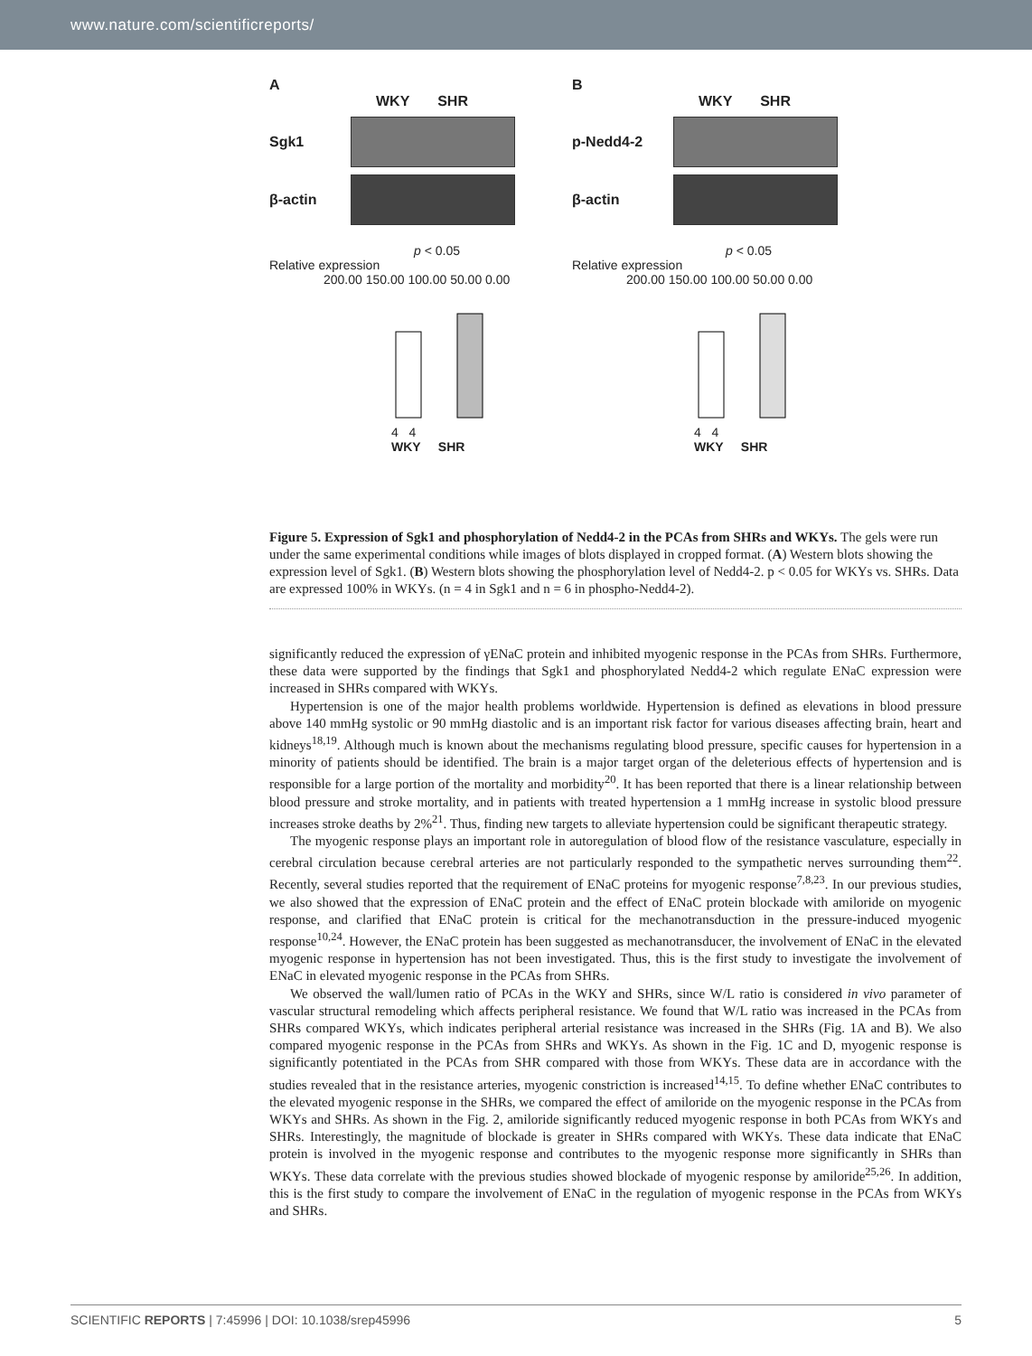www.nature.com/scientificreports/
A
WKY SHR
Sgk1
β-actin
p < 0.05
Relative expression
200.00 150.00 100.00 50.00 0.00
4 4
WKY SHR
B
WKY SHR
p-Nedd4-2
β-actin
p < 0.05
Relative expression
200.00 150.00 100.00 50.00 0.00
4 4
WKY SHR
Figure 5. Expression of Sgk1 and phosphorylation of Nedd4-2 in the PCAs from SHRs and WKYs. The gels were run under the same experimental conditions while images of blots displayed in cropped format. (A) Western blots showing the expression level of Sgk1. (B) Western blots showing the phosphorylation level of Nedd4-2. p < 0.05 for WKYs vs. SHRs. Data are expressed 100% in WKYs. (n = 4 in Sgk1 and n = 6 in phospho-Nedd4-2).
significantly reduced the expression of γENaC protein and inhibited myogenic response in the PCAs from SHRs. Furthermore, these data were supported by the findings that Sgk1 and phosphorylated Nedd4-2 which regulate ENaC expression were increased in SHRs compared with WKYs.
Hypertension is one of the major health problems worldwide. Hypertension is defined as elevations in blood pressure above 140 mmHg systolic or 90 mmHg diastolic and is an important risk factor for various diseases affecting brain, heart and kidneys<sup>18,19</sup>. Although much is known about the mechanisms regulating blood pressure, specific causes for hypertension in a minority of patients should be identified. The brain is a major target organ of the deleterious effects of hypertension and is responsible for a large portion of the mortality and morbidity<sup>20</sup>. It has been reported that there is a linear relationship between blood pressure and stroke mortality, and in patients with treated hypertension a 1 mmHg increase in systolic blood pressure increases stroke deaths by 2%<sup>21</sup>. Thus, finding new targets to alleviate hypertension could be significant therapeutic strategy.
The myogenic response plays an important role in autoregulation of blood flow of the resistance vasculature, especially in cerebral circulation because cerebral arteries are not particularly responded to the sympathetic nerves surrounding them<sup>22</sup>. Recently, several studies reported that the requirement of ENaC proteins for myogenic response<sup>7,8,23</sup>. In our previous studies, we also showed that the expression of ENaC protein and the effect of ENaC protein blockade with amiloride on myogenic response, and clarified that ENaC protein is critical for the mechanotransduction in the pressure-induced myogenic response<sup>10,24</sup>. However, the ENaC protein has been suggested as mechanotransducer, the involvement of ENaC in the elevated myogenic response in hypertension has not been investigated. Thus, this is the first study to investigate the involvement of ENaC in elevated myogenic response in the PCAs from SHRs.
We observed the wall/lumen ratio of PCAs in the WKY and SHRs, since W/L ratio is considered in vivo parameter of vascular structural remodeling which affects peripheral resistance. We found that W/L ratio was increased in the PCAs from SHRs compared WKYs, which indicates peripheral arterial resistance was increased in the SHRs (Fig. 1A and B). We also compared myogenic response in the PCAs from SHRs and WKYs. As shown in the Fig. 1C and D, myogenic response is significantly potentiated in the PCAs from SHR compared with those from WKYs. These data are in accordance with the studies revealed that in the resistance arteries, myogenic constriction is increased<sup>14,15</sup>. To define whether ENaC contributes to the elevated myogenic response in the SHRs, we compared the effect of amiloride on the myogenic response in the PCAs from WKYs and SHRs. As shown in the Fig. 2, amiloride significantly reduced myogenic response in both PCAs from WKYs and SHRs. Interestingly, the magnitude of blockade is greater in SHRs compared with WKYs. These data indicate that ENaC protein is involved in the myogenic response and contributes to the myogenic response more significantly in SHRs than WKYs. These data correlate with the previous studies showed blockade of myogenic response by amiloride<sup>25,26</sup>. In addition, this is the first study to compare the involvement of ENaC in the regulation of myogenic response in the PCAs from WKYs and SHRs.
SCIENTIFIC REPORTS | 7:45996 | DOI: 10.1038/srep45996 5